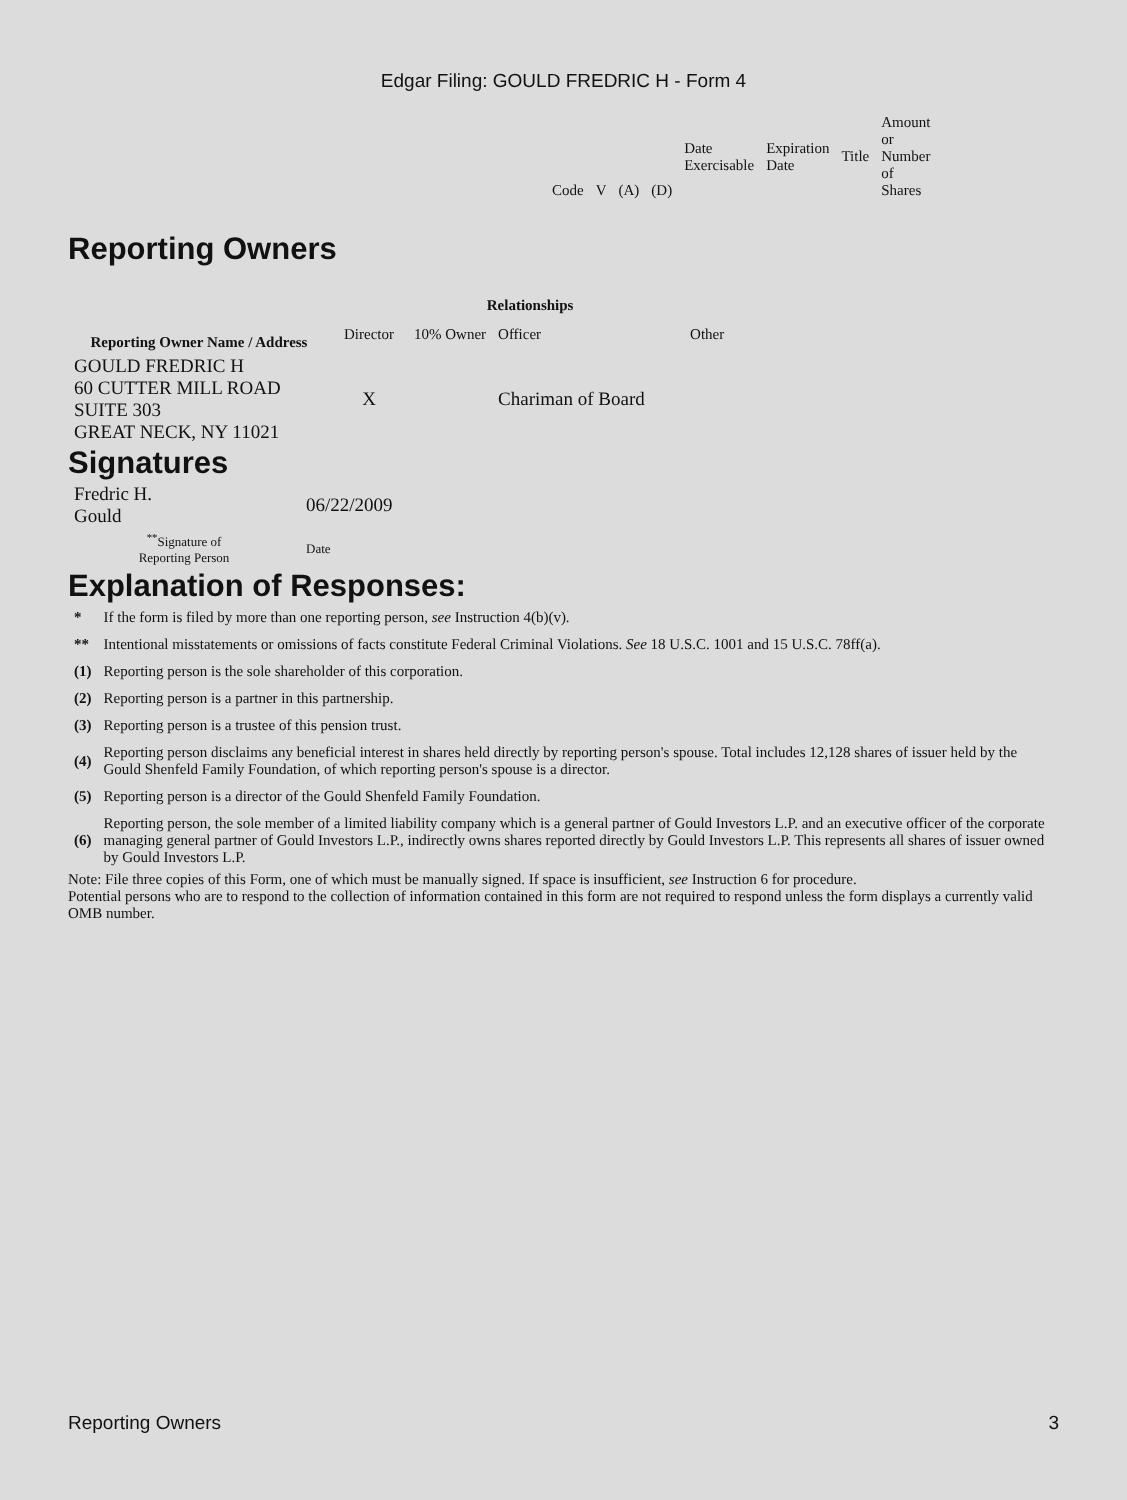Edgar Filing: GOULD FREDRIC H - Form 4
| Code | V | (A) | (D) | Date Exercisable | Expiration Date | Title | Amount or Number of Shares |
Reporting Owners
| Reporting Owner Name / Address | Relationships | | | |
| --- | --- | --- | --- | --- |
| | Director | 10% Owner | Officer | Other |
| GOULD FREDRIC H 60 CUTTER MILL ROAD SUITE 303 GREAT NECK, NY 11021 | X | | Chariman of Board | |
Signatures
| Fredric H. Gould | 06/22/2009 |
| <sup>**</sup> Signature of Reporting Person | Date |
Explanation of Responses:
| * | If the form is filed by more than one reporting person, see Instruction 4(b)(v). |
| ** | Intentional misstatements or omissions of facts constitute Federal Criminal Violations. See 18 U.S.C. 1001 and 15 U.S.C. 78ff(a). |
| (1) | Reporting person is the sole shareholder of this corporation. |
| (2) | Reporting person is a partner in this partnership. |
| (3) | Reporting person is a trustee of this pension trust. |
| (4) | Reporting person disclaims any beneficial interest in shares held directly by reporting person's spouse. Total includes 12,128 shares of issuer held by the Gould Shenfeld Family Foundation, of which reporting person's spouse is a director. |
| (5) | Reporting person is a director of the Gould Shenfeld Family Foundation. |
| (6) | Reporting person, the sole member of a limited liability company which is a general partner of Gould Investors L.P. and an executive officer of the corporate managing general partner of Gould Investors L.P., indirectly owns shares reported directly by Gould Investors L.P. This represents all shares of issuer owned by Gould Investors L.P. |
Note: File three copies of this Form, one of which must be manually signed. If space is insufficient, see Instruction 6 for procedure.
Potential persons who are to respond to the collection of information contained in this form are not required to respond unless the form displays a currently valid OMB number.
Reporting Owners 3